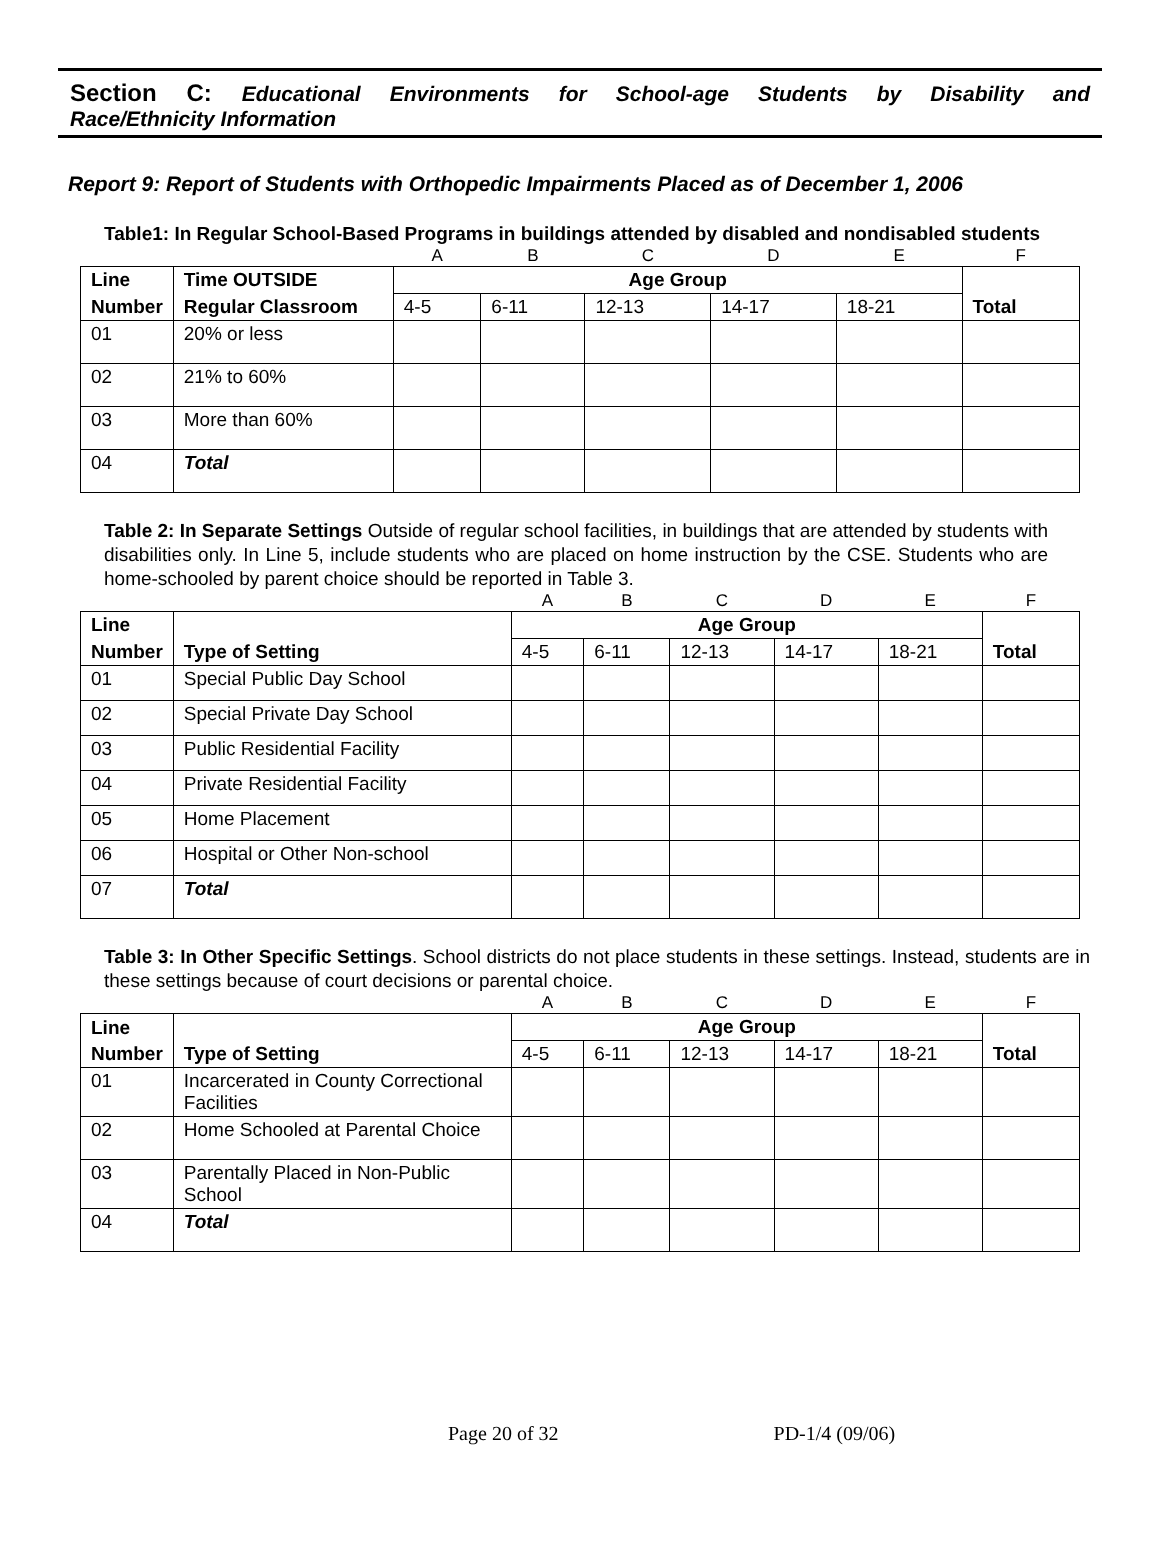Section C: Educational Environments for School-age Students by Disability and
Race/Ethnicity Information
Report 9: Report of Students with Orthopedic Impairments Placed as of December 1, 2006
Table1: In Regular School-Based Programs in buildings attended by disabled and nondisabled students
| | | A | B | C | D | E | F |
| Line | Time OUTSIDE | Age Group | | | | | |
| Number | Regular Classroom | 4-5 | 6-11 | 12-13 | 14-17 | 18-21 | Total |
| 01 | 20% or less | | | | | | |
| 02 | 21% to 60% | | | | | | |
| 03 | More than 60% | | | | | | |
| 04 | Total | | | | | | |
Table 2: In Separate Settings Outside of regular school facilities, in buildings that are attended by students with disabilities only. In Line 5, include students who are placed on home instruction by the CSE. Students who are home-schooled by parent choice should be reported in Table 3.
| | | A | B | C | D | E | F |
| Line | | Age Group | | | | | |
| Number | Type of Setting | 4-5 | 6-11 | 12-13 | 14-17 | 18-21 | Total |
| 01 | Special Public Day School | | | | | | |
| 02 | Special Private Day School | | | | | | |
| 03 | Public Residential Facility | | | | | | |
| 04 | Private Residential Facility | | | | | | |
| 05 | Home Placement | | | | | | |
| 06 | Hospital or Other Non-school | | | | | | |
| 07 | Total | | | | | | |
Table 3: In Other Specific Settings. School districts do not place students in these settings. Instead, students are in these settings because of court decisions or parental choice.
| | | A | B | C | D | E | F |
| Line | | Age Group | | | | | |
| Number | Type of Setting | 4-5 | 6-11 | 12-13 | 14-17 | 18-21 | Total |
| 01 | Incarcerated in County Correctional Facilities | | | | | | |
| 02 | Home Schooled at Parental Choice | | | | | | |
| 03 | Parentally Placed in Non-Public School | | | | | | |
| 04 | Total | | | | | | |
Page 20 of 32 PD-1/4 (09/06)